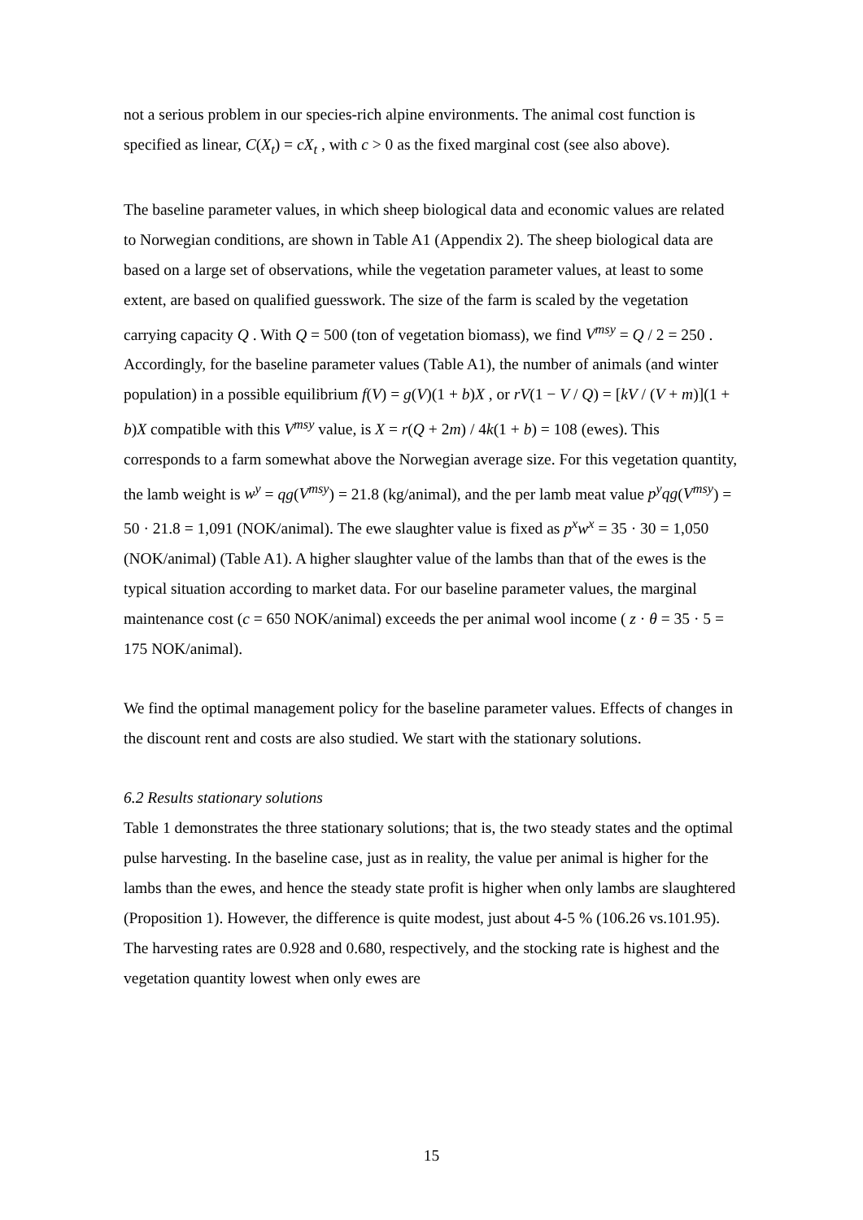not a serious problem in our species-rich alpine environments. The animal cost function is specified as linear, C(X<sub>t</sub>) = cX<sub>t</sub> , with c > 0 as the fixed marginal cost (see also above).
The baseline parameter values, in which sheep biological data and economic values are related to Norwegian conditions, are shown in Table A1 (Appendix 2). The sheep biological data are based on a large set of observations, while the vegetation parameter values, at least to some extent, are based on qualified guesswork. The size of the farm is scaled by the vegetation carrying capacity Q . With Q = 500 (ton of vegetation biomass), we find V<sup>msy</sup> = Q / 2 = 250 . Accordingly, for the baseline parameter values (Table A1), the number of animals (and winter population) in a possible equilibrium f(V) = g(V)(1 + b)X , or rV(1 − V / Q) = [kV / (V + m)](1 + b)X compatible with this V<sup>msy</sup> value, is X = r(Q + 2m) / 4k(1 + b) = 108 (ewes). This corresponds to a farm somewhat above the Norwegian average size. For this vegetation quantity, the lamb weight is w<sup>y</sup> = qg(V<sup>msy</sup>) = 21.8 (kg/animal), and the per lamb meat value p<sup>y</sup>qg(V<sup>msy</sup>) = 50 · 21.8 = 1,091 (NOK/animal). The ewe slaughter value is fixed as p<sup>x</sup>w<sup>x</sup> = 35 · 30 = 1,050 (NOK/animal) (Table A1). A higher slaughter value of the lambs than that of the ewes is the typical situation according to market data. For our baseline parameter values, the marginal maintenance cost (c = 650 NOK/animal) exceeds the per animal wool income ( z · θ = 35 · 5 = 175 NOK/animal).
We find the optimal management policy for the baseline parameter values. Effects of changes in the discount rent and costs are also studied. We start with the stationary solutions.
6.2 Results stationary solutions
Table 1 demonstrates the three stationary solutions; that is, the two steady states and the optimal pulse harvesting. In the baseline case, just as in reality, the value per animal is higher for the lambs than the ewes, and hence the steady state profit is higher when only lambs are slaughtered (Proposition 1). However, the difference is quite modest, just about 4-5 % (106.26 vs.101.95). The harvesting rates are 0.928 and 0.680, respectively, and the stocking rate is highest and the vegetation quantity lowest when only ewes are
15